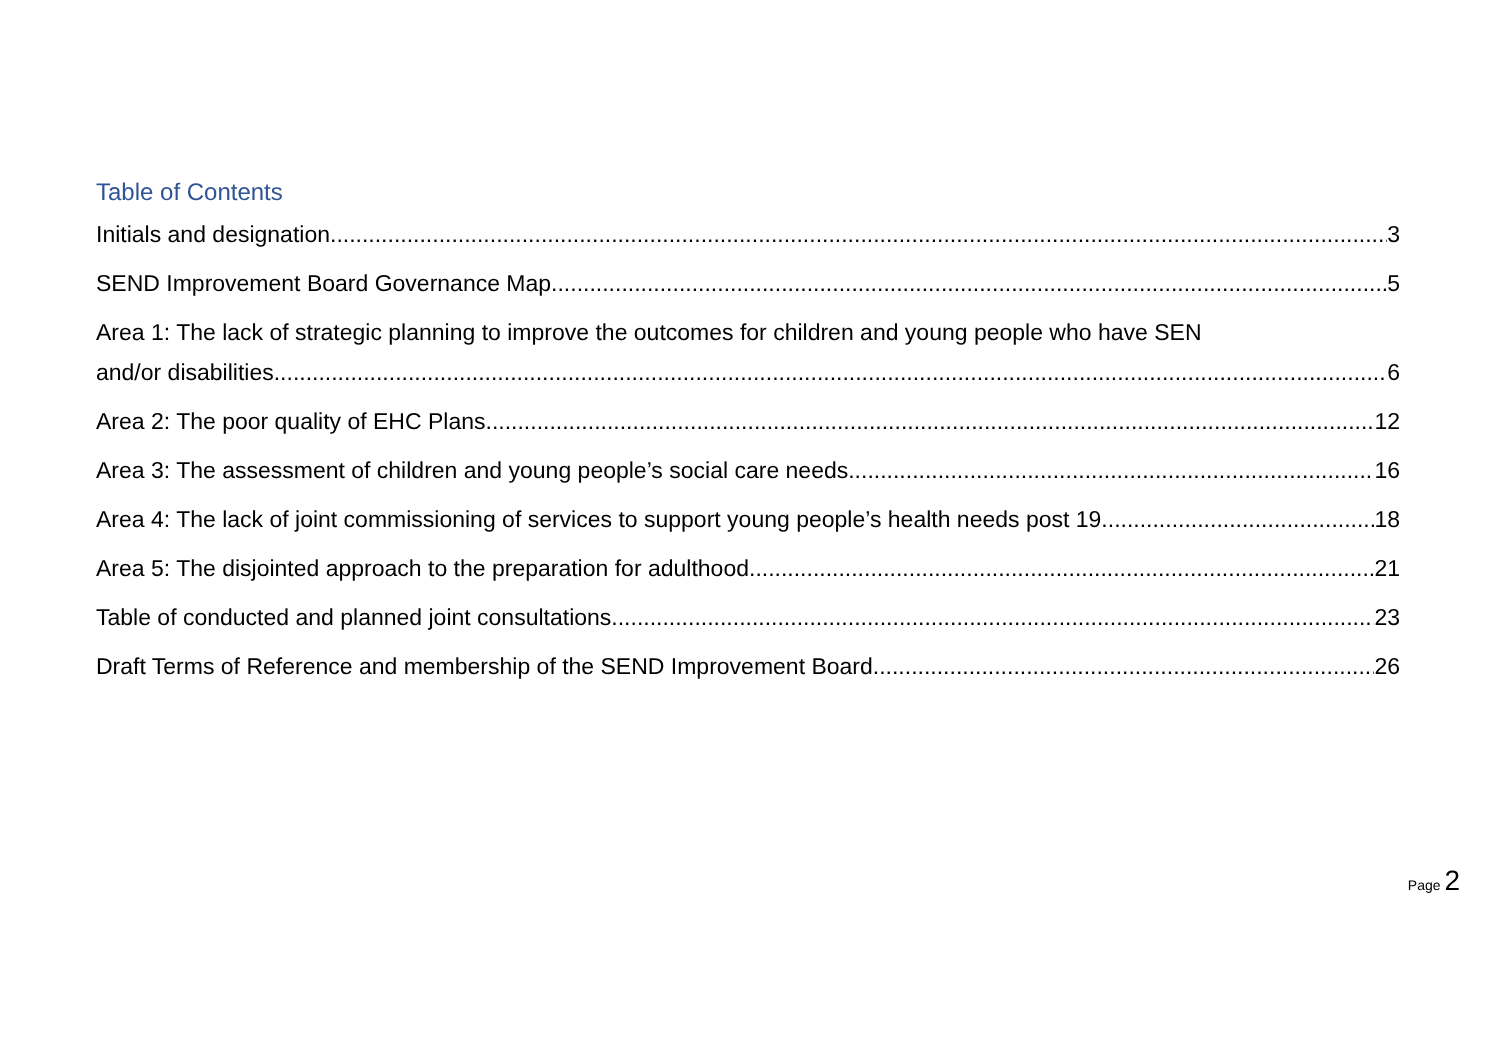Table of Contents
Initials and designation. 3
SEND Improvement Board Governance Map 5
Area 1: The lack of strategic planning to improve the outcomes for children and young people who have SEN
and/or disabilities. 6
Area 2: The poor quality of EHC Plans. 12
Area 3: The assessment of children and young people’s social care needs 16
Area 4: The lack of joint commissioning of services to support young people’s health needs post 19. 18
Area 5: The disjointed approach to the preparation for adulthood. 21
Table of conducted and planned joint consultations 23
Draft Terms of Reference and membership of the SEND Improvement Board 26
Page 2